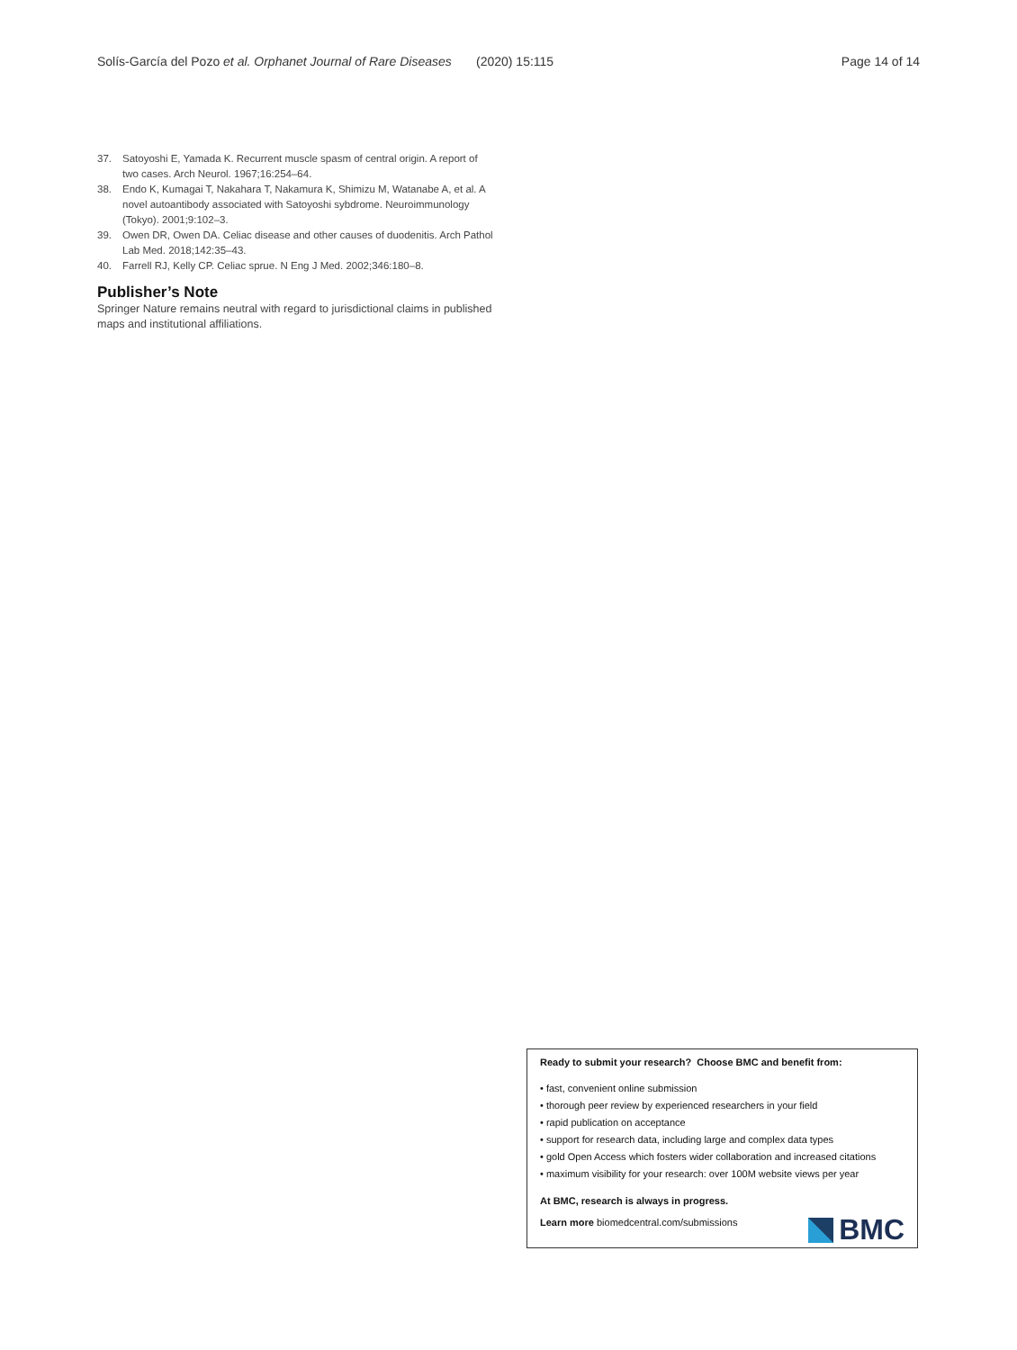Solís-García del Pozo et al. Orphanet Journal of Rare Diseases (2020) 15:115 Page 14 of 14
37. Satoyoshi E, Yamada K. Recurrent muscle spasm of central origin. A report of two cases. Arch Neurol. 1967;16:254–64.
38. Endo K, Kumagai T, Nakahara T, Nakamura K, Shimizu M, Watanabe A, et al. A novel autoantibody associated with Satoyoshi sybdrome. Neuroimmunology (Tokyo). 2001;9:102–3.
39. Owen DR, Owen DA. Celiac disease and other causes of duodenitis. Arch Pathol Lab Med. 2018;142:35–43.
40. Farrell RJ, Kelly CP. Celiac sprue. N Eng J Med. 2002;346:180–8.
Publisher’s Note
Springer Nature remains neutral with regard to jurisdictional claims in published maps and institutional affiliations.
Ready to submit your research? Choose BMC and benefit from:
• fast, convenient online submission
• thorough peer review by experienced researchers in your field
• rapid publication on acceptance
• support for research data, including large and complex data types
• gold Open Access which fosters wider collaboration and increased citations
• maximum visibility for your research: over 100M website views per year
At BMC, research is always in progress.
Learn more biomedcentral.com/submissions
BMC